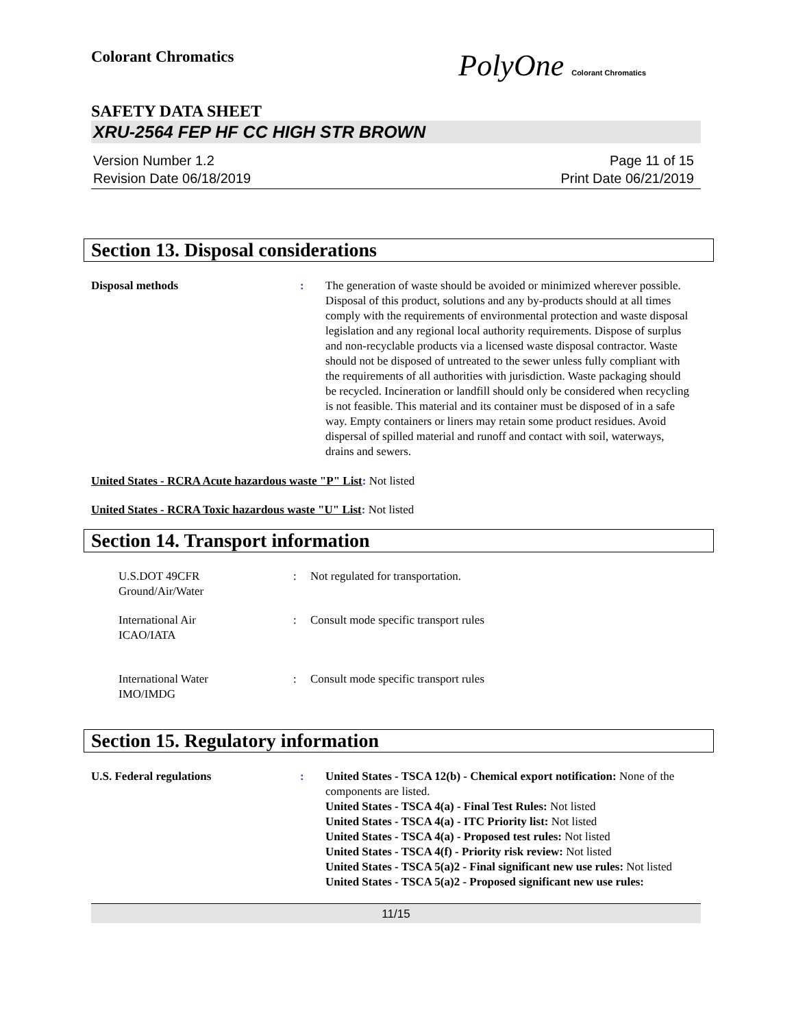Colorant Chromatics
PolyOne Colorant Chromatics
SAFETY DATA SHEET
XRU-2564 FEP HF CC HIGH STR BROWN
Version Number 1.2
Revision Date 06/18/2019
Page 11 of 15
Print Date 06/21/2019
Section 13. Disposal considerations
Disposal methods : The generation of waste should be avoided or minimized wherever possible. Disposal of this product, solutions and any by-products should at all times comply with the requirements of environmental protection and waste disposal legislation and any regional local authority requirements. Dispose of surplus and non-recyclable products via a licensed waste disposal contractor. Waste should not be disposed of untreated to the sewer unless fully compliant with the requirements of all authorities with jurisdiction. Waste packaging should be recycled. Incineration or landfill should only be considered when recycling is not feasible. This material and its container must be disposed of in a safe way. Empty containers or liners may retain some product residues. Avoid dispersal of spilled material and runoff and contact with soil, waterways, drains and sewers.
United States - RCRA Acute hazardous waste "P" List: Not listed
United States - RCRA Toxic hazardous waste "U" List: Not listed
Section 14. Transport information
U.S.DOT 49CFR
Ground/Air/Water
: Not regulated for transportation.
International Air
ICAO/IATA
: Consult mode specific transport rules
International Water
IMO/IMDG
: Consult mode specific transport rules
Section 15. Regulatory information
U.S. Federal regulations : United States - TSCA 12(b) - Chemical export notification: None of the components are listed.
United States - TSCA 4(a) - Final Test Rules: Not listed
United States - TSCA 4(a) - ITC Priority list: Not listed
United States - TSCA 4(a) - Proposed test rules: Not listed
United States - TSCA 4(f) - Priority risk review: Not listed
United States - TSCA 5(a)2 - Final significant new use rules: Not listed
United States - TSCA 5(a)2 - Proposed significant new use rules:
11/15